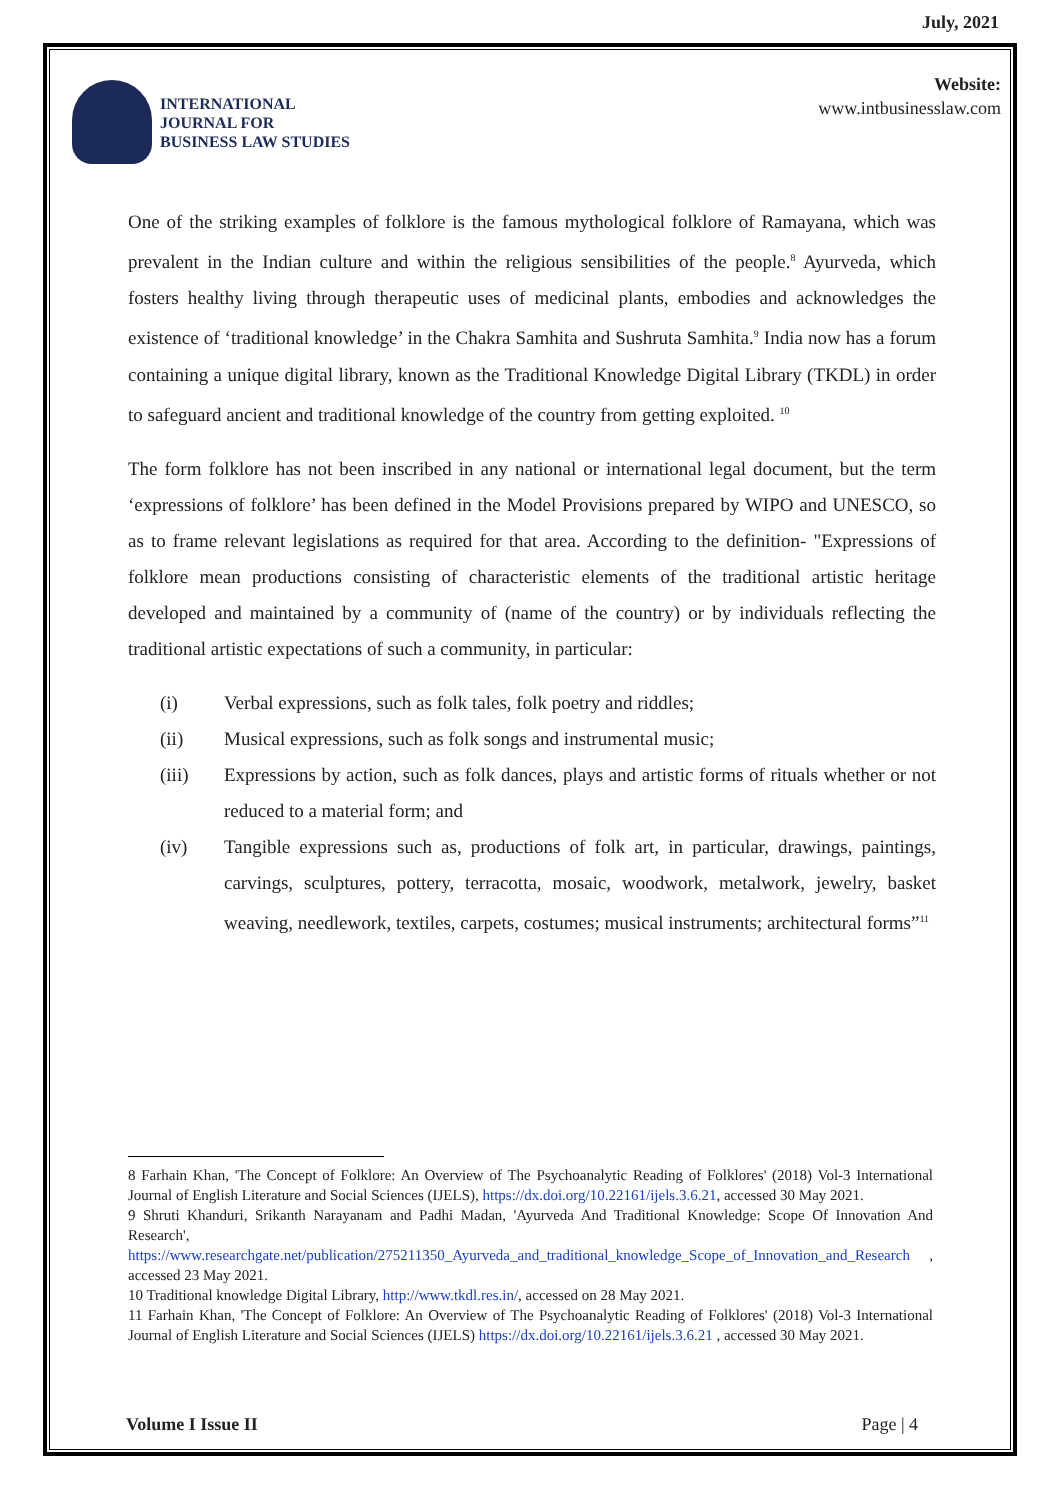July, 2021
INTERNATIONAL
JOURNAL FOR
BUSINESS LAW STUDIES
Website:
www.intbusinesslaw.com
One of the striking examples of folklore is the famous mythological folklore of Ramayana, which was prevalent in the Indian culture and within the religious sensibilities of the people.<sup>8</sup> Ayurveda, which fosters healthy living through therapeutic uses of medicinal plants, embodies and acknowledges the existence of ‘traditional knowledge’ in the Chakra Samhita and Sushruta Samhita.<sup>9</sup> India now has a forum containing a unique digital library, known as the Traditional Knowledge Digital Library (TKDL) in order to safeguard ancient and traditional knowledge of the country from getting exploited. <sup>10</sup>
The form folklore has not been inscribed in any national or international legal document, but the term ‘expressions of folklore’ has been defined in the Model Provisions prepared by WIPO and UNESCO, so as to frame relevant legislations as required for that area. According to the definition- "Expressions of folklore mean productions consisting of characteristic elements of the traditional artistic heritage developed and maintained by a community of (name of the country) or by individuals reflecting the traditional artistic expectations of such a community, in particular:
(i) Verbal expressions, such as folk tales, folk poetry and riddles;
(ii) Musical expressions, such as folk songs and instrumental music;
(iii) Expressions by action, such as folk dances, plays and artistic forms of rituals whether or not reduced to a material form; and
(iv) Tangible expressions such as, productions of folk art, in particular, drawings, paintings, carvings, sculptures, pottery, terracotta, mosaic, woodwork, metalwork, jewelry, basket weaving, needlework, textiles, carpets, costumes; musical instruments; architectural forms”<sup>11</sup>
8 Farhain Khan, 'The Concept of Folklore: An Overview of The Psychoanalytic Reading of Folklores' (2018) Vol-3 International Journal of English Literature and Social Sciences (IJELS), https://dx.doi.org/10.22161/ijels.3.6.21, accessed 30 May 2021.
9 Shruti Khanduri, Srikanth Narayanam and Padhi Madan, 'Ayurveda And Traditional Knowledge: Scope Of Innovation And Research', https://www.researchgate.net/publication/275211350_Ayurveda_and_traditional_knowledge_Scope_of_Innovation_and_Research , accessed 23 May 2021.
10 Traditional knowledge Digital Library, http://www.tkdl.res.in/, accessed on 28 May 2021.
11 Farhain Khan, 'The Concept of Folklore: An Overview of The Psychoanalytic Reading of Folklores' (2018) Vol-3 International Journal of English Literature and Social Sciences (IJELS) https://dx.doi.org/10.22161/ijels.3.6.21 , accessed 30 May 2021.
Volume I Issue II Page | 4